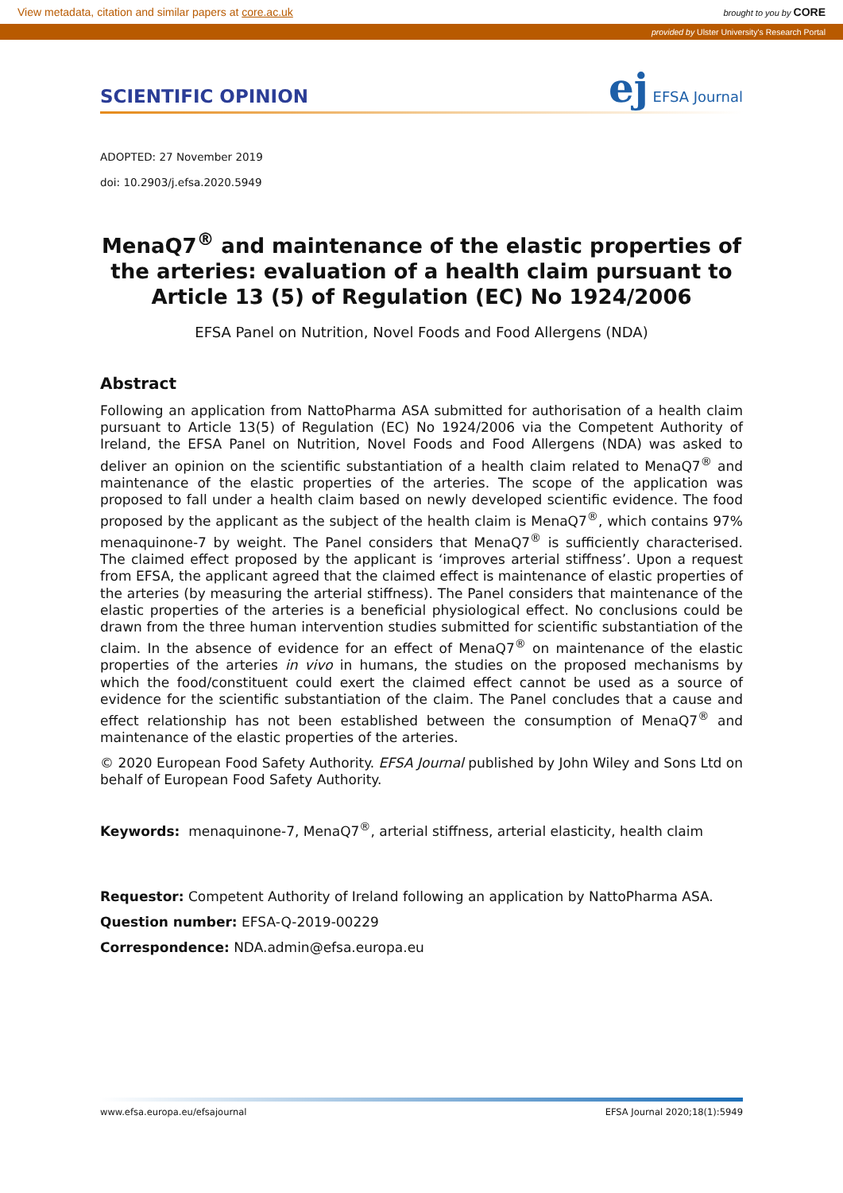View metadata, citation and similar papers at core.ac.uk brought to you by CORE
provided by Ulster University's Research Portal
SCIENTIFIC OPINION
ej EFSA Journal
ADOPTED: 27 November 2019
doi: 10.2903/j.efsa.2020.5949
MenaQ7<sup>®</sup> and maintenance of the elastic properties of the arteries: evaluation of a health claim pursuant to Article 13 (5) of Regulation (EC) No 1924/2006
EFSA Panel on Nutrition, Novel Foods and Food Allergens (NDA)
Abstract
Following an application from NattoPharma ASA submitted for authorisation of a health claim pursuant to Article 13(5) of Regulation (EC) No 1924/2006 via the Competent Authority of Ireland, the EFSA Panel on Nutrition, Novel Foods and Food Allergens (NDA) was asked to deliver an opinion on the scientific substantiation of a health claim related to MenaQ7<sup>®</sup> and maintenance of the elastic properties of the arteries. The scope of the application was proposed to fall under a health claim based on newly developed scientific evidence. The food proposed by the applicant as the subject of the health claim is MenaQ7<sup>®</sup>, which contains 97% menaquinone-7 by weight. The Panel considers that MenaQ7<sup>®</sup> is sufficiently characterised. The claimed effect proposed by the applicant is ‘improves arterial stiffness’. Upon a request from EFSA, the applicant agreed that the claimed effect is maintenance of elastic properties of the arteries (by measuring the arterial stiffness). The Panel considers that maintenance of the elastic properties of the arteries is a beneficial physiological effect. No conclusions could be drawn from the three human intervention studies submitted for scientific substantiation of the claim. In the absence of evidence for an effect of MenaQ7<sup>®</sup> on maintenance of the elastic properties of the arteries in vivo in humans, the studies on the proposed mechanisms by which the food/constituent could exert the claimed effect cannot be used as a source of evidence for the scientific substantiation of the claim. The Panel concludes that a cause and effect relationship has not been established between the consumption of MenaQ7<sup>®</sup> and maintenance of the elastic properties of the arteries.
© 2020 European Food Safety Authority. EFSA Journal published by John Wiley and Sons Ltd on behalf of European Food Safety Authority.
Keywords: menaquinone-7, MenaQ7<sup>®</sup>, arterial stiffness, arterial elasticity, health claim
Requestor: Competent Authority of Ireland following an application by NattoPharma ASA.
Question number: EFSA-Q-2019-00229
Correspondence: NDA.admin@efsa.europa.eu
www.efsa.europa.eu/efsajournal EFSA Journal 2020;18(1):5949